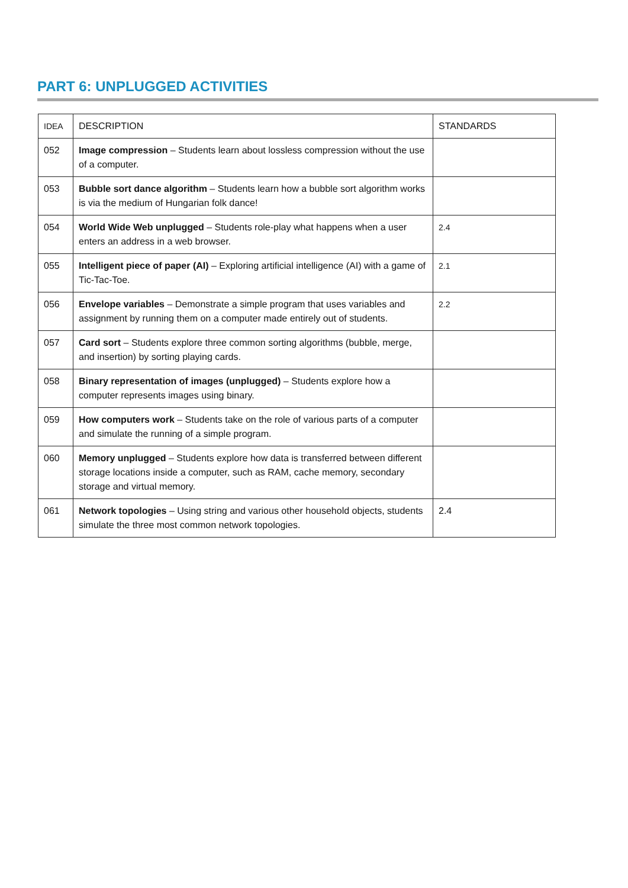PART 6: UNPLUGGED ACTIVITIES
| IDEA | DESCRIPTION | STANDARDS |
| 052 | Image compression – Students learn about lossless compression without the use of a computer. | |
| 053 | Bubble sort dance algorithm – Students learn how a bubble sort algorithm works is via the medium of Hungarian folk dance! | |
| 054 | World Wide Web unplugged – Students role-play what happens when a user enters an address in a web browser. | 2.4 |
| 055 | Intelligent piece of paper (AI) – Exploring artificial intelligence (AI) with a game of Tic-Tac-Toe. | 2.1 |
| 056 | Envelope variables – Demonstrate a simple program that uses variables and assignment by running them on a computer made entirely out of students. | 2.2 |
| 057 | Card sort – Students explore three common sorting algorithms (bubble, merge, and insertion) by sorting playing cards. | |
| 058 | Binary representation of images (unplugged) – Students explore how a computer represents images using binary. | |
| 059 | How computers work – Students take on the role of various parts of a computer and simulate the running of a simple program. | |
| 060 | Memory unplugged – Students explore how data is transferred between different storage locations inside a computer, such as RAM, cache memory, secondary storage and virtual memory. | |
| 061 | Network topologies – Using string and various other household objects, students simulate the three most common network topologies. | 2.4 |